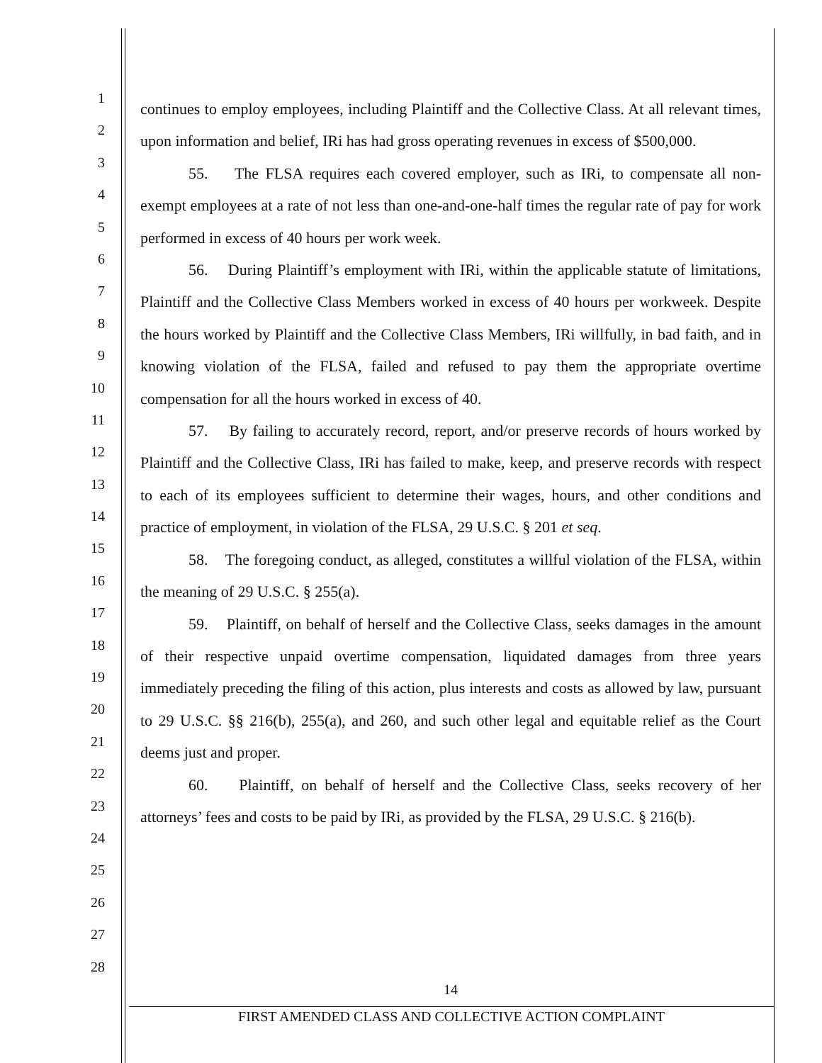1
2
3
4
5
6
7
8
9
10
11
12
13
14
15
16
17
18
19
20
21
22
23
24
25
26
27
28
continues to employ employees, including Plaintiff and the Collective Class. At all relevant times, upon information and belief, IRi has had gross operating revenues in excess of $500,000.
55. The FLSA requires each covered employer, such as IRi, to compensate all non-exempt employees at a rate of not less than one-and-one-half times the regular rate of pay for work performed in excess of 40 hours per work week.
56. During Plaintiff’s employment with IRi, within the applicable statute of limitations, Plaintiff and the Collective Class Members worked in excess of 40 hours per workweek. Despite the hours worked by Plaintiff and the Collective Class Members, IRi willfully, in bad faith, and in knowing violation of the FLSA, failed and refused to pay them the appropriate overtime compensation for all the hours worked in excess of 40.
57. By failing to accurately record, report, and/or preserve records of hours worked by Plaintiff and the Collective Class, IRi has failed to make, keep, and preserve records with respect to each of its employees sufficient to determine their wages, hours, and other conditions and practice of employment, in violation of the FLSA, 29 U.S.C. § 201 et seq.
58. The foregoing conduct, as alleged, constitutes a willful violation of the FLSA, within the meaning of 29 U.S.C. § 255(a).
59. Plaintiff, on behalf of herself and the Collective Class, seeks damages in the amount of their respective unpaid overtime compensation, liquidated damages from three years immediately preceding the filing of this action, plus interests and costs as allowed by law, pursuant to 29 U.S.C. §§ 216(b), 255(a), and 260, and such other legal and equitable relief as the Court deems just and proper.
60. Plaintiff, on behalf of herself and the Collective Class, seeks recovery of her attorneys’ fees and costs to be paid by IRi, as provided by the FLSA, 29 U.S.C. § 216(b).
14
FIRST AMENDED CLASS AND COLLECTIVE ACTION COMPLAINT